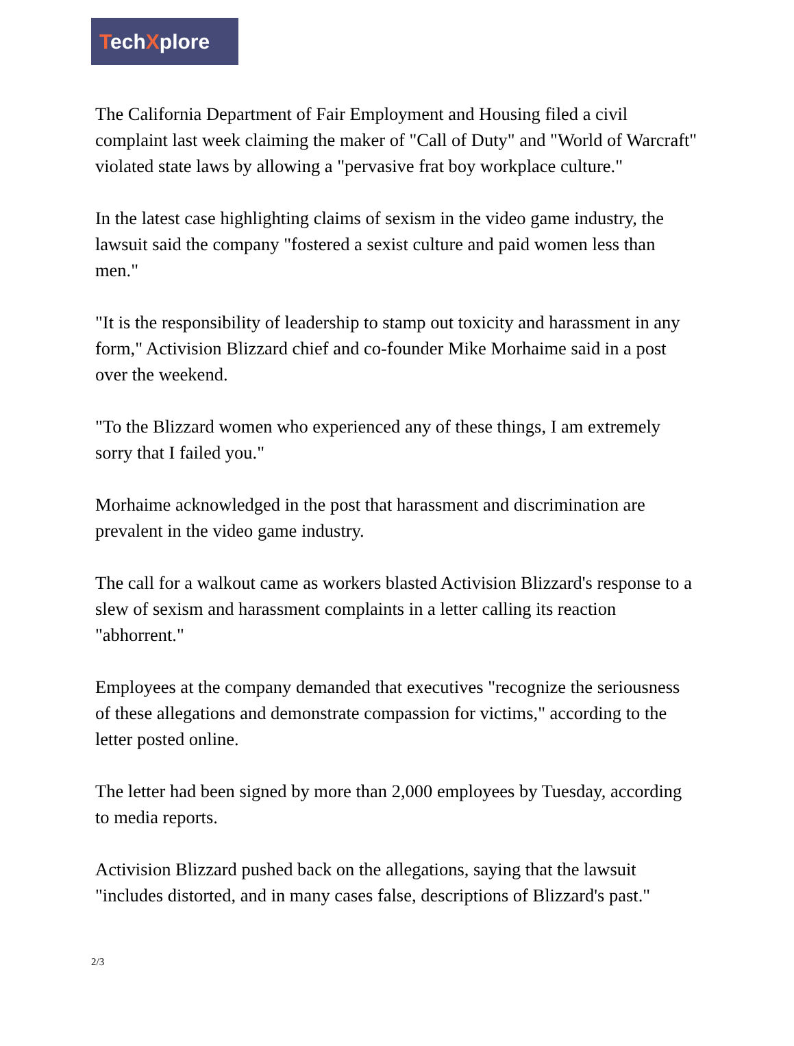TechXplore
The California Department of Fair Employment and Housing filed a civil complaint last week claiming the maker of "Call of Duty" and "World of Warcraft" violated state laws by allowing a "pervasive frat boy workplace culture."
In the latest case highlighting claims of sexism in the video game industry, the lawsuit said the company "fostered a sexist culture and paid women less than men."
"It is the responsibility of leadership to stamp out toxicity and harassment in any form," Activision Blizzard chief and co-founder Mike Morhaime said in a post over the weekend.
"To the Blizzard women who experienced any of these things, I am extremely sorry that I failed you."
Morhaime acknowledged in the post that harassment and discrimination are prevalent in the video game industry.
The call for a walkout came as workers blasted Activision Blizzard's response to a slew of sexism and harassment complaints in a letter calling its reaction "abhorrent."
Employees at the company demanded that executives "recognize the seriousness of these allegations and demonstrate compassion for victims," according to the letter posted online.
The letter had been signed by more than 2,000 employees by Tuesday, according to media reports.
Activision Blizzard pushed back on the allegations, saying that the lawsuit "includes distorted, and in many cases false, descriptions of Blizzard's past."
2/3